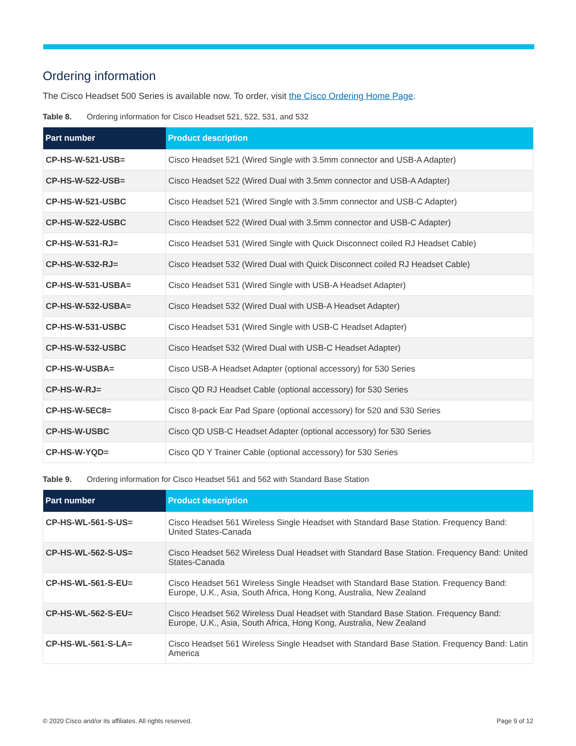Ordering information
The Cisco Headset 500 Series is available now. To order, visit the Cisco Ordering Home Page.
Table 8. Ordering information for Cisco Headset 521, 522, 531, and 532
| Part number | Product description |
| --- | --- |
| CP-HS-W-521-USB= | Cisco Headset 521 (Wired Single with 3.5mm connector and USB-A Adapter) |
| CP-HS-W-522-USB= | Cisco Headset 522 (Wired Dual with 3.5mm connector and USB-A Adapter) |
| CP-HS-W-521-USBC | Cisco Headset 521 (Wired Single with 3.5mm connector and USB-C Adapter) |
| CP-HS-W-522-USBC | Cisco Headset 522 (Wired Dual with 3.5mm connector and USB-C Adapter) |
| CP-HS-W-531-RJ= | Cisco Headset 531 (Wired Single with Quick Disconnect coiled RJ Headset Cable) |
| CP-HS-W-532-RJ= | Cisco Headset 532 (Wired Dual with Quick Disconnect coiled RJ Headset Cable) |
| CP-HS-W-531-USBA= | Cisco Headset 531 (Wired Single with USB-A Headset Adapter) |
| CP-HS-W-532-USBA= | Cisco Headset 532 (Wired Dual with USB-A Headset Adapter) |
| CP-HS-W-531-USBC | Cisco Headset 531 (Wired Single with USB-C Headset Adapter) |
| CP-HS-W-532-USBC | Cisco Headset 532 (Wired Dual with USB-C Headset Adapter) |
| CP-HS-W-USBA= | Cisco USB-A Headset Adapter (optional accessory) for 530 Series |
| CP-HS-W-RJ= | Cisco QD RJ Headset Cable (optional accessory) for 530 Series |
| CP-HS-W-5EC8= | Cisco 8-pack Ear Pad Spare (optional accessory) for 520 and 530 Series |
| CP-HS-W-USBC | Cisco QD USB-C Headset Adapter (optional accessory) for 530 Series |
| CP-HS-W-YQD= | Cisco QD Y Trainer Cable (optional accessory) for 530 Series |
Table 9. Ordering information for Cisco Headset 561 and 562 with Standard Base Station
| Part number | Product description |
| --- | --- |
| CP-HS-WL-561-S-US= | Cisco Headset 561 Wireless Single Headset with Standard Base Station. Frequency Band: United States-Canada |
| CP-HS-WL-562-S-US= | Cisco Headset 562 Wireless Dual Headset with Standard Base Station. Frequency Band: United States-Canada |
| CP-HS-WL-561-S-EU= | Cisco Headset 561 Wireless Single Headset with Standard Base Station. Frequency Band: Europe, U.K., Asia, South Africa, Hong Kong, Australia, New Zealand |
| CP-HS-WL-562-S-EU= | Cisco Headset 562 Wireless Dual Headset with Standard Base Station. Frequency Band: Europe, U.K., Asia, South Africa, Hong Kong, Australia, New Zealand |
| CP-HS-WL-561-S-LA= | Cisco Headset 561 Wireless Single Headset with Standard Base Station. Frequency Band: Latin America |
© 2020 Cisco and/or its affiliates. All rights reserved. Page 9 of 12